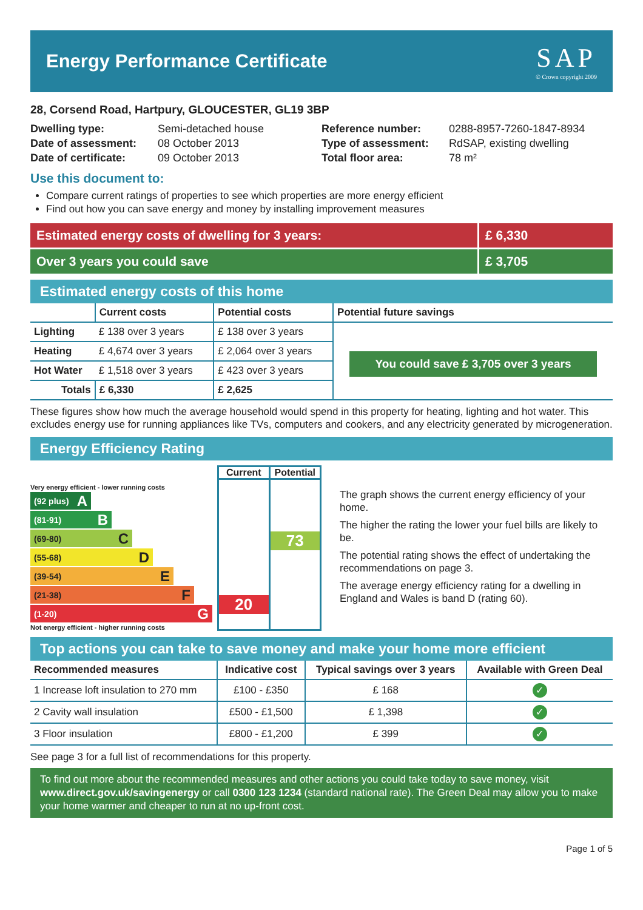Energy Performance Certificate
SAP
© Crown copyright 2009
28, Corsend Road, Hartpury, GLOUCESTER, GL19 3BP
Dwelling type: Semi-detached house Reference number: 0288-8957-7260-1847-8934 Date of assessment: 08 October 2013 Type of assessment: RdSAP, existing dwelling Date of certificate: 09 October 2013 Total floor area: 78 m²
Use this document to:
Compare current ratings of properties to see which properties are more energy efficient
Find out how you can save energy and money by installing improvement measures
Estimated energy costs of dwelling for 3 years:
£ 6,330
Over 3 years you could save £ 3,705
Estimated energy costs of this home
| | Current costs | Potential costs | Potential future savings |
| --- | --- | --- | --- |
| Lighting | £ 138 over 3 years | £ 138 over 3 years | You could save £ 3,705 over 3 years |
| Heating | £ 4,674 over 3 years | £ 2,064 over 3 years | |
| Hot Water | £ 1,518 over 3 years | £ 423 over 3 years | |
| Totals | £ 6,330 | £ 2,625 | |
These figures show how much the average household would spend in this property for heating, lighting and hot water. This excludes energy use for running appliances like TVs, computers and cookers, and any electricity generated by microgeneration.
Energy Efficiency Rating
Very energy efficient - lower running costs
(92 plus) A
(81-91) B
(69-80) C
(55-68) D
(39-54) E
(21-38) F
(1-20) G
Not energy efficient - higher running costs
Current
20
Potential
73
The graph shows the current energy efficiency of your home.
The higher the rating the lower your fuel bills are likely to be.
The potential rating shows the effect of undertaking the recommendations on page 3.
The average energy efficiency rating for a dwelling in England and Wales is band D (rating 60).
Top actions you can take to save money and make your home more efficient
| Recommended measures | Indicative cost | Typical savings over 3 years | Available with Green Deal |
| --- | --- | --- | --- |
| 1 Increase loft insulation to 270 mm | £100 - £350 | £ 168 | ✓ |
| 2 Cavity wall insulation | £500 - £1,500 | £ 1,398 | ✓ |
| 3 Floor insulation | £800 - £1,200 | £ 399 | ✓ |
See page 3 for a full list of recommendations for this property.
To find out more about the recommended measures and other actions you could take today to save money, visit www.direct.gov.uk/savingenergy or call 0300 123 1234 (standard national rate). The Green Deal may allow you to make your home warmer and cheaper to run at no up-front cost.
Page 1 of 5